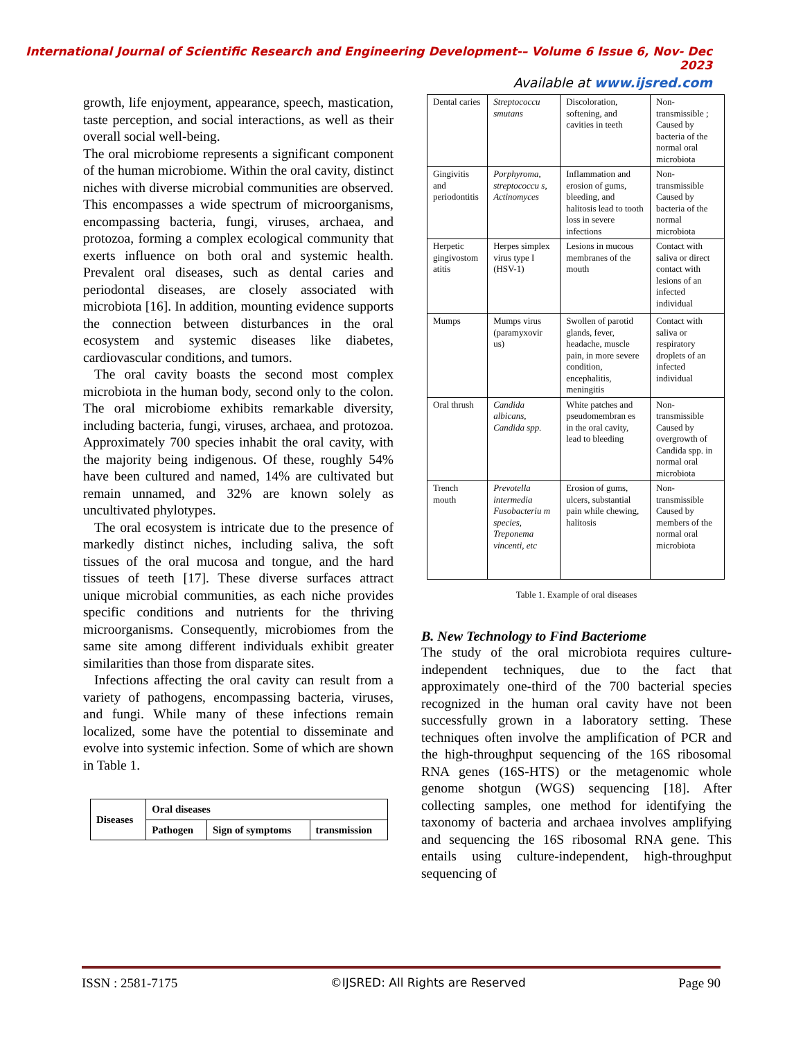International Journal of Scientific Research and Engineering Development-– Volume 6 Issue 6, Nov- Dec 2023
Available at www.ijsred.com
growth, life enjoyment, appearance, speech, mastication, taste perception, and social interactions, as well as their overall social well-being.
The oral microbiome represents a significant component of the human microbiome. Within the oral cavity, distinct niches with diverse microbial communities are observed. This encompasses a wide spectrum of microorganisms, encompassing bacteria, fungi, viruses, archaea, and protozoa, forming a complex ecological community that exerts influence on both oral and systemic health. Prevalent oral diseases, such as dental caries and periodontal diseases, are closely associated with microbiota [16]. In addition, mounting evidence supports the connection between disturbances in the oral ecosystem and systemic diseases like diabetes, cardiovascular conditions, and tumors.
The oral cavity boasts the second most complex microbiota in the human body, second only to the colon. The oral microbiome exhibits remarkable diversity, including bacteria, fungi, viruses, archaea, and protozoa. Approximately 700 species inhabit the oral cavity, with the majority being indigenous. Of these, roughly 54% have been cultured and named, 14% are cultivated but remain unnamed, and 32% are known solely as uncultivated phylotypes.
The oral ecosystem is intricate due to the presence of markedly distinct niches, including saliva, the soft tissues of the oral mucosa and tongue, and the hard tissues of teeth [17]. These diverse surfaces attract unique microbial communities, as each niche provides specific conditions and nutrients for the thriving microorganisms. Consequently, microbiomes from the same site among different individuals exhibit greater similarities than those from disparate sites.
Infections affecting the oral cavity can result from a variety of pathogens, encompassing bacteria, viruses, and fungi. While many of these infections remain localized, some have the potential to disseminate and evolve into systemic infection. Some of which are shown in Table 1.
| Diseases | Oral diseases | | |
| --- | --- | --- | --- |
| | Pathogen | Sign of symptoms | transmission |
| Dental caries | Streptococcu smutans | Discoloration, softening, and cavities in teeth | Non-transmissible ; Caused by bacteria of the normal oral microbiota |
| Gingivitis and periodontitis | Porphyroma, streptococcu s, Actinomyces | Inflammation and erosion of gums, bleeding, and halitosis lead to tooth loss in severe infections | Non-transmissible Caused by bacteria of the normal microbiota |
| Herpetic gingivostom atitis | Herpes simplex virus type I (HSV-1) | Lesions in mucous membranes of the mouth | Contact with saliva or direct contact with lesions of an infected individual |
| Mumps | Mumps virus (paramyxovir us) | Swollen of parotid glands, fever, headache, muscle pain, in more severe condition, encephalitis, meningitis | Contact with saliva or respiratory droplets of an infected individual |
| Oral thrush | Candida albicans, Candida spp. | White patches and pseudomembran es in the oral cavity, lead to bleeding | Non-transmissible Caused by overgrowth of Candida spp. in normal oral microbiota |
| Trench mouth | Prevotella intermedia Fusobacteriu m species, Treponema vincenti, etc | Erosion of gums, ulcers, substantial pain while chewing, halitosis | Non-transmissible Caused by members of the normal oral microbiota |
Table 1. Example of oral diseases
B. New Technology to Find Bacteriome
The study of the oral microbiota requires culture-independent techniques, due to the fact that approximately one-third of the 700 bacterial species recognized in the human oral cavity have not been successfully grown in a laboratory setting. These techniques often involve the amplification of PCR and the high-throughput sequencing of the 16S ribosomal RNA genes (16S-HTS) or the metagenomic whole genome shotgun (WGS) sequencing [18]. After collecting samples, one method for identifying the taxonomy of bacteria and archaea involves amplifying and sequencing the 16S ribosomal RNA gene. This entails using culture-independent, high-throughput sequencing of
ISSN : 2581-7175 ©IJSRED: All Rights are Reserved Page 90